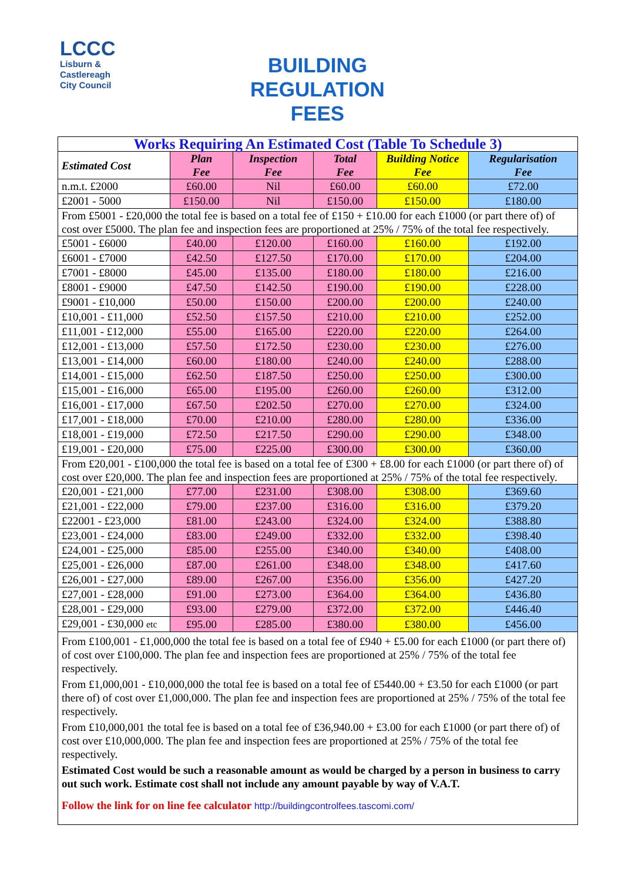LCCC
Lisburn &
Castlereagh
City Council
BUILDING
REGULATION
FEES
| Works Requiring An Estimated Cost (Table To Schedule 3) | | | | | |
| Estimated Cost | Plan Fee | Inspection Fee | Total Fee | Building Notice Fee | Regularisation Fee |
| n.m.t. £2000 | £60.00 | Nil | £60.00 | £60.00 | £72.00 |
| £2001 - 5000 | £150.00 | Nil | £150.00 | £150.00 | £180.00 |
| From £5001 - £20,000 the total fee is based on a total fee of £150 + £10.00 for each £1000 (or part there of) of cost over £5000. The plan fee and inspection fees are proportioned at 25% / 75% of the total fee respectively. | | | | | |
| £5001 - £6000 | £40.00 | £120.00 | £160.00 | £160.00 | £192.00 |
| £6001 - £7000 | £42.50 | £127.50 | £170.00 | £170.00 | £204.00 |
| £7001 - £8000 | £45.00 | £135.00 | £180.00 | £180.00 | £216.00 |
| £8001 - £9000 | £47.50 | £142.50 | £190.00 | £190.00 | £228.00 |
| £9001 - £10,000 | £50.00 | £150.00 | £200.00 | £200.00 | £240.00 |
| £10,001 - £11,000 | £52.50 | £157.50 | £210.00 | £210.00 | £252.00 |
| £11,001 - £12,000 | £55.00 | £165.00 | £220.00 | £220.00 | £264.00 |
| £12,001 - £13,000 | £57.50 | £172.50 | £230.00 | £230.00 | £276.00 |
| £13,001 - £14,000 | £60.00 | £180.00 | £240.00 | £240.00 | £288.00 |
| £14,001 - £15,000 | £62.50 | £187.50 | £250.00 | £250.00 | £300.00 |
| £15,001 - £16,000 | £65.00 | £195.00 | £260.00 | £260.00 | £312.00 |
| £16,001 - £17,000 | £67.50 | £202.50 | £270.00 | £270.00 | £324.00 |
| £17,001 - £18,000 | £70.00 | £210.00 | £280.00 | £280.00 | £336.00 |
| £18,001 - £19,000 | £72.50 | £217.50 | £290.00 | £290.00 | £348.00 |
| £19,001 - £20,000 | £75.00 | £225.00 | £300.00 | £300.00 | £360.00 |
| From £20,001 - £100,000 the total fee is based on a total fee of £300 + £8.00 for each £1000 (or part there of) of cost over £20,000. The plan fee and inspection fees are proportioned at 25% / 75% of the total fee respectively. | | | | | |
| £20,001 - £21,000 | £77.00 | £231.00 | £308.00 | £308.00 | £369.60 |
| £21,001 - £22,000 | £79.00 | £237.00 | £316.00 | £316.00 | £379.20 |
| £22001 - £23,000 | £81.00 | £243.00 | £324.00 | £324.00 | £388.80 |
| £23,001 - £24,000 | £83.00 | £249.00 | £332.00 | £332.00 | £398.40 |
| £24,001 - £25,000 | £85.00 | £255.00 | £340.00 | £340.00 | £408.00 |
| £25,001 - £26,000 | £87.00 | £261.00 | £348.00 | £348.00 | £417.60 |
| £26,001 - £27,000 | £89.00 | £267.00 | £356.00 | £356.00 | £427.20 |
| £27,001 - £28,000 | £91.00 | £273.00 | £364.00 | £364.00 | £436.80 |
| £28,001 - £29,000 | £93.00 | £279.00 | £372.00 | £372.00 | £446.40 |
| £29,001 - £30,000 etc | £95.00 | £285.00 | £380.00 | £380.00 | £456.00 |
| From £100,001 - £1,000,000 the total fee is based on a total fee of £940 + £5.00 for each £1000 (or part there of) of cost over £100,000. The plan fee and inspection fees are proportioned at 25% / 75% of the total fee respectively. From £1,000,001 - £10,000,000 the total fee is based on a total fee of £5440.00 + £3.50 for each £1000 (or part there of) of cost over £1,000,000. The plan fee and inspection fees are proportioned at 25% / 75% of the total fee respectively. From £10,000,001 the total fee is based on a total fee of £36,940.00 + £3.00 for each £1000 (or part there of) of cost over £10,000,000. The plan fee and inspection fees are proportioned at 25% / 75% of the total fee respectively. Estimated Cost would be such a reasonable amount as would be charged by a person in business to carry out such work. Estimate cost shall not include any amount payable by way of V.A.T. Follow the link for on line fee calculator http://buildingcontrolfees.tascomi.com/ | | | | | |